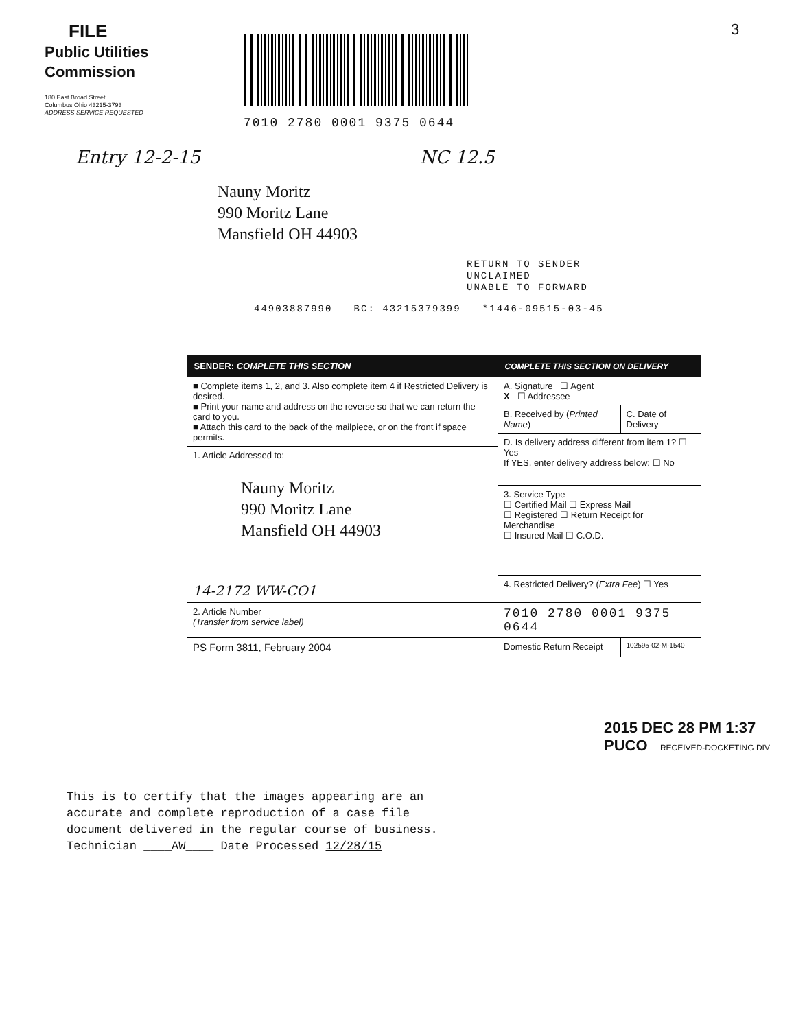FILE
Public Utilities
Commission
180 East Broad Street
Columbus Ohio 43215-3793
ADDRESS SERVICE REQUESTED
7010 2780 0001 9375 0644
3
Entry 12-2-15 NC 12.5
Nauny Moritz
990 Moritz Lane
Mansfield OH 44903
RETURN TO SENDER
UNCLAIMED
UNABLE TO FORWARD
44903887990 BC: 43215379399 *1446-09515-03-45
| SENDER: COMPLETE THIS SECTION | COMPLETE THIS SECTION ON DELIVERY | |
| --- | --- | --- |
| ■ Complete items 1, 2, and 3. Also complete item 4 if Restricted Delivery is desired. ■ Print your name and address on the reverse so that we can return the card to you. ■ Attach this card to the back of the mailpiece, or on the front if space permits. | A. Signature ☐ Agent X ☐ Addressee | |
| | B. Received by ( Printed Name ) | C. Date of Delivery |
| | D. Is delivery address different from item 1? ☐ Yes If YES, enter delivery address below: ☐ No | |
| 1. Article Addressed to: Nauny Moritz 990 Moritz Lane Mansfield OH 44903 14-2172 WW-CO1 | | |
| | 3. Service Type ☐ Certified Mail ☐ Express Mail ☐ Registered ☐ Return Receipt for Merchandise ☐ Insured Mail ☐ C.O.D. | |
| | 4. Restricted Delivery? ( Extra Fee ) ☐ Yes | |
| 2. Article Number (Transfer from service label) | 7010 2780 0001 9375 0644 | |
| PS Form 3811, February 2004 | Domestic Return Receipt | 102595-02-M-1540 |
2015 DEC 28 PM 1:37 PUCO RECEIVED-DOCKETING DIV
This is to certify that the images appearing are an
accurate and complete reproduction of a case file
document delivered in the regular course of business.
Technician ____AW____ Date Processed 12/28/15